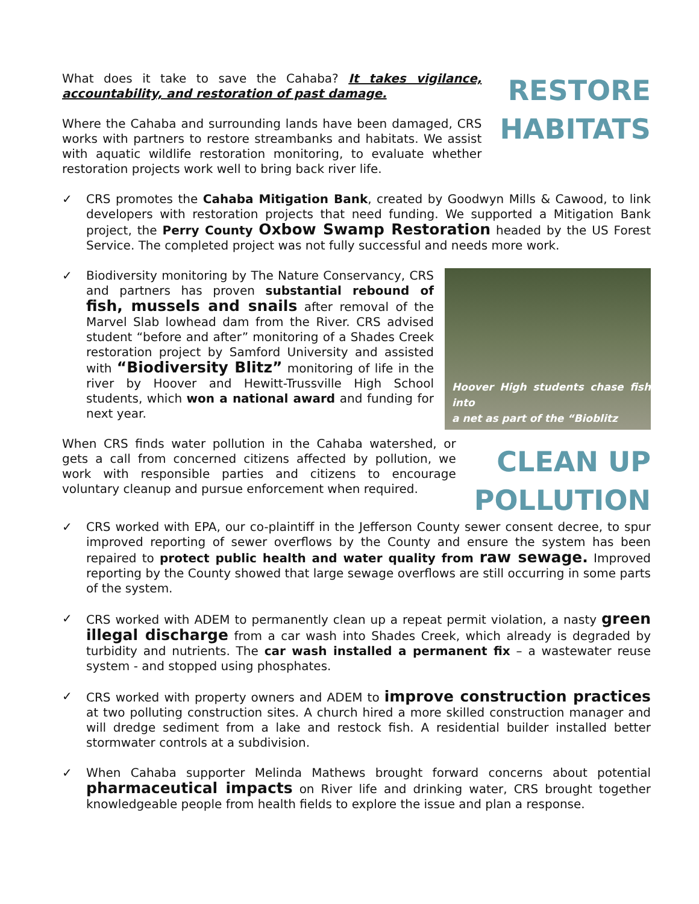RESTORE
HABITATS
What does it take to save the Cahaba? It takes vigilance, accountability, and restoration of past damage.
Where the Cahaba and surrounding lands have been damaged, CRS works with partners to restore streambanks and habitats. We assist with aquatic wildlife restoration monitoring, to evaluate whether restoration projects work well to bring back river life.
✓ CRS promotes the Cahaba Mitigation Bank, created by Goodwyn Mills & Cawood, to link developers with restoration projects that need funding. We supported a Mitigation Bank project, the Perry County Oxbow Swamp Restoration headed by the US Forest Service. The completed project was not fully successful and needs more work.
✓
Hoover High students chase fish into
a net as part of the “Bioblitz
Biodiversity monitoring by The Nature Conservancy, CRS and partners has proven substantial rebound of fish, mussels and snails after removal of the Marvel Slab lowhead dam from the River. CRS advised student “before and after” monitoring of a Shades Creek restoration project by Samford University and assisted with “Biodiversity Blitz” monitoring of life in the river by Hoover and Hewitt-Trussville High School students, which won a national award and funding for next year.
CLEAN UP
POLLUTION
When CRS finds water pollution in the Cahaba watershed, or gets a call from concerned citizens affected by pollution, we work with responsible parties and citizens to encourage voluntary cleanup and pursue enforcement when required.
✓ CRS worked with EPA, our co-plaintiff in the Jefferson County sewer consent decree, to spur improved reporting of sewer overflows by the County and ensure the system has been repaired to protect public health and water quality from raw sewage. Improved reporting by the County showed that large sewage overflows are still occurring in some parts of the system.
✓ CRS worked with ADEM to permanently clean up a repeat permit violation, a nasty green illegal discharge from a car wash into Shades Creek, which already is degraded by turbidity and nutrients. The car wash installed a permanent fix – a wastewater reuse system - and stopped using phosphates.
✓ CRS worked with property owners and ADEM to improve construction practices at two polluting construction sites. A church hired a more skilled construction manager and will dredge sediment from a lake and restock fish. A residential builder installed better stormwater controls at a subdivision.
✓ When Cahaba supporter Melinda Mathews brought forward concerns about potential pharmaceutical impacts on River life and drinking water, CRS brought together knowledgeable people from health fields to explore the issue and plan a response.